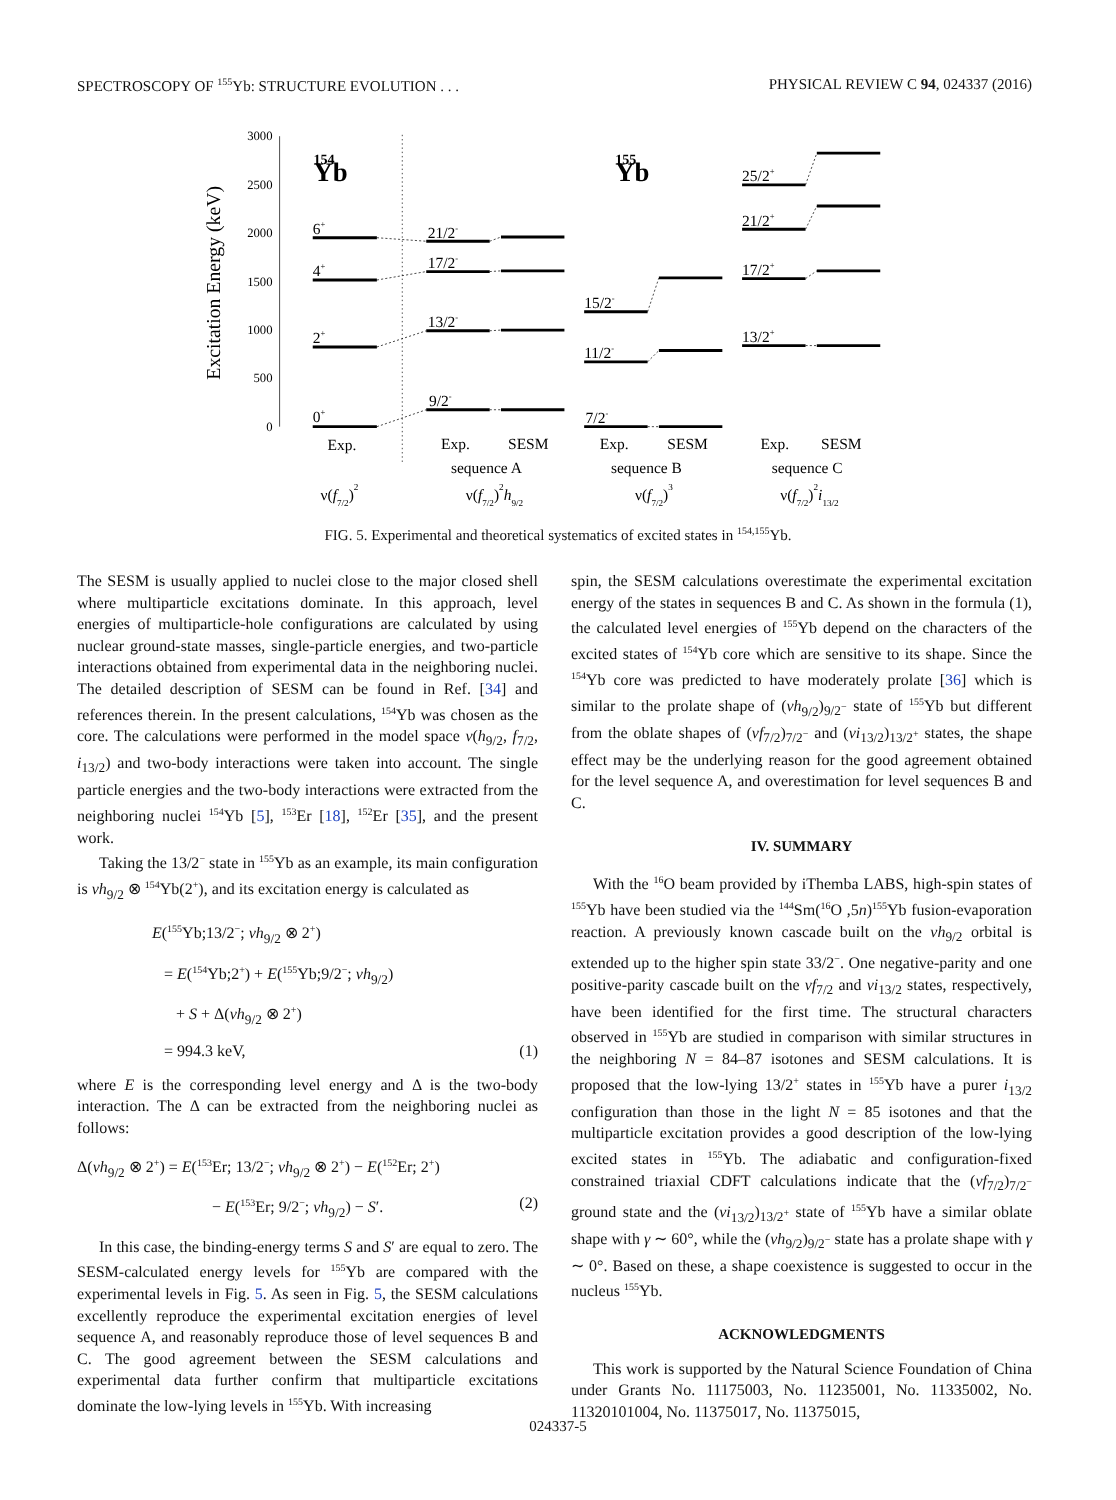SPECTROSCOPY OF <sup>155</sup>Yb: STRUCTURE EVOLUTION . . . PHYSICAL REVIEW C 94, 024337 (2016)
Excitation Energy (keV)
3000
2500
2000
1500
1000
500
0
Yb
154
Yb
155
0+
2+
4+
6+
9/2-
13/2-
17/2-
21/2-
7/2-
11/2-
15/2-
13/2+
17/2+
21/2+
25/2+
Exp.
Exp.
SESM
sequence A
Exp.
SESM
sequence B
Exp.
SESM
sequence C
ν(f7/2)2
ν(f7/2)2h9/2
ν(f7/2)3
ν(f7/2)2i13/2
FIG. 5. Experimental and theoretical systematics of excited states in <sup>154,155</sup>Yb.
The SESM is usually applied to nuclei close to the major closed shell where multiparticle excitations dominate. In this approach, level energies of multiparticle-hole configurations are calculated by using nuclear ground-state masses, single-particle energies, and two-particle interactions obtained from experimental data in the neighboring nuclei. The detailed description of SESM can be found in Ref. [34] and references therein. In the present calculations, <sup>154</sup>Yb was chosen as the core. The calculations were performed in the model space ν(h<sub>9/2</sub>, f<sub>7/2</sub>, i<sub>13/2</sub>) and two-body interactions were taken into account. The single particle energies and the two-body interactions were extracted from the neighboring nuclei <sup>154</sup>Yb [5], <sup>153</sup>Er [18], <sup>152</sup>Er [35], and the present work.
Taking the 13/2<sup>−</sup> state in <sup>155</sup>Yb as an example, its main configuration is νh<sub>9/2</sub> ⊗ <sup>154</sup>Yb(2<sup>+</sup>), and its excitation energy is calculated as
E(<sup>155</sup>Yb;13/2<sup>−</sup>; νh<sub>9/2</sub> ⊗ 2<sup>+</sup>)
= E(<sup>154</sup>Yb;2<sup>+</sup>) + E(<sup>155</sup>Yb;9/2<sup>−</sup>; νh<sub>9/2</sub>)
+ S + Δ(νh<sub>9/2</sub> ⊗ 2<sup>+</sup>)
= 994.3 keV, (1)
where E is the corresponding level energy and Δ is the two-body interaction. The Δ can be extracted from the neighboring nuclei as follows:
Δ(νh<sub>9/2</sub> ⊗ 2<sup>+</sup>) = E(<sup>153</sup>Er; 13/2<sup>−</sup>; νh<sub>9/2</sub> ⊗ 2<sup>+</sup>) − E(<sup>152</sup>Er; 2<sup>+</sup>)
− E(<sup>153</sup>Er; 9/2<sup>−</sup>; νh<sub>9/2</sub>) − S′. (2)
In this case, the binding-energy terms S and S′ are equal to zero. The SESM-calculated energy levels for <sup>155</sup>Yb are compared with the experimental levels in Fig. 5. As seen in Fig. 5, the SESM calculations excellently reproduce the experimental excitation energies of level sequence A, and reasonably reproduce those of level sequences B and C. The good agreement between the SESM calculations and experimental data further confirm that multiparticle excitations dominate the low-lying levels in <sup>155</sup>Yb. With increasing
spin, the SESM calculations overestimate the experimental excitation energy of the states in sequences B and C. As shown in the formula (1), the calculated level energies of <sup>155</sup>Yb depend on the characters of the excited states of <sup>154</sup>Yb core which are sensitive to its shape. Since the <sup>154</sup>Yb core was predicted to have moderately prolate [36] which is similar to the prolate shape of (νh<sub>9/2</sub>)<sub>9/2<sup>−</sup></sub> state of <sup>155</sup>Yb but different from the oblate shapes of (νf<sub>7/2</sub>)<sub>7/2<sup>−</sup></sub> and (νi<sub>13/2</sub>)<sub>13/2<sup>+</sup></sub> states, the shape effect may be the underlying reason for the good agreement obtained for the level sequence A, and overestimation for level sequences B and C.
IV. SUMMARY
With the <sup>16</sup>O beam provided by iThemba LABS, high-spin states of <sup>155</sup>Yb have been studied via the <sup>144</sup>Sm(<sup>16</sup>O ,5n)<sup>155</sup>Yb fusion-evaporation reaction. A previously known cascade built on the νh<sub>9/2</sub> orbital is extended up to the higher spin state 33/2<sup>−</sup>. One negative-parity and one positive-parity cascade built on the νf<sub>7/2</sub> and νi<sub>13/2</sub> states, respectively, have been identified for the first time. The structural characters observed in <sup>155</sup>Yb are studied in comparison with similar structures in the neighboring N = 84–87 isotones and SESM calculations. It is proposed that the low-lying 13/2<sup>+</sup> states in <sup>155</sup>Yb have a purer i<sub>13/2</sub> configuration than those in the light N = 85 isotones and that the multiparticle excitation provides a good description of the low-lying excited states in <sup>155</sup>Yb. The adiabatic and configuration-fixed constrained triaxial CDFT calculations indicate that the (νf<sub>7/2</sub>)<sub>7/2<sup>−</sup></sub> ground state and the (νi<sub>13/2</sub>)<sub>13/2<sup>+</sup></sub> state of <sup>155</sup>Yb have a similar oblate shape with γ ∼ 60°, while the (νh<sub>9/2</sub>)<sub>9/2<sup>−</sup></sub> state has a prolate shape with γ ∼ 0°. Based on these, a shape coexistence is suggested to occur in the nucleus <sup>155</sup>Yb.
ACKNOWLEDGMENTS
This work is supported by the Natural Science Foundation of China under Grants No. 11175003, No. 11235001, No. 11335002, No. 11320101004, No. 11375017, No. 11375015,
024337-5